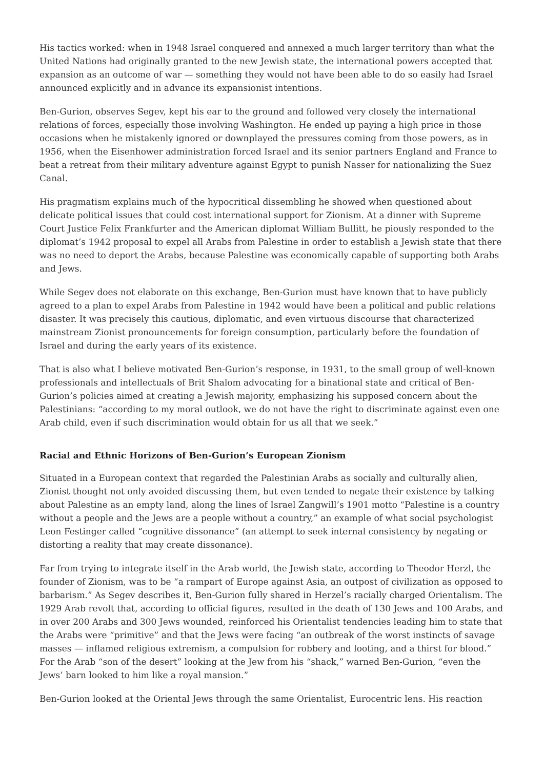His tactics worked: when in 1948 Israel conquered and annexed a much larger territory than what the United Nations had originally granted to the new Jewish state, the international powers accepted that expansion as an outcome of war — something they would not have been able to do so easily had Israel announced explicitly and in advance its expansionist intentions.
Ben-Gurion, observes Segev, kept his ear to the ground and followed very closely the international relations of forces, especially those involving Washington. He ended up paying a high price in those occasions when he mistakenly ignored or downplayed the pressures coming from those powers, as in 1956, when the Eisenhower administration forced Israel and its senior partners England and France to beat a retreat from their military adventure against Egypt to punish Nasser for nationalizing the Suez Canal.
His pragmatism explains much of the hypocritical dissembling he showed when questioned about delicate political issues that could cost international support for Zionism. At a dinner with Supreme Court Justice Felix Frankfurter and the American diplomat William Bullitt, he piously responded to the diplomat’s 1942 proposal to expel all Arabs from Palestine in order to establish a Jewish state that there was no need to deport the Arabs, because Palestine was economically capable of supporting both Arabs and Jews.
While Segev does not elaborate on this exchange, Ben-Gurion must have known that to have publicly agreed to a plan to expel Arabs from Palestine in 1942 would have been a political and public relations disaster. It was precisely this cautious, diplomatic, and even virtuous discourse that characterized mainstream Zionist pronouncements for foreign consumption, particularly before the foundation of Israel and during the early years of its existence.
That is also what I believe motivated Ben-Gurion’s response, in 1931, to the small group of well-known professionals and intellectuals of Brit Shalom advocating for a binational state and critical of Ben-Gurion’s policies aimed at creating a Jewish majority, emphasizing his supposed concern about the Palestinians: “according to my moral outlook, we do not have the right to discriminate against even one Arab child, even if such discrimination would obtain for us all that we seek.”
Racial and Ethnic Horizons of Ben-Gurion’s European Zionism
Situated in a European context that regarded the Palestinian Arabs as socially and culturally alien, Zionist thought not only avoided discussing them, but even tended to negate their existence by talking about Palestine as an empty land, along the lines of Israel Zangwill’s 1901 motto “Palestine is a country without a people and the Jews are a people without a country,” an example of what social psychologist Leon Festinger called “cognitive dissonance” (an attempt to seek internal consistency by negating or distorting a reality that may create dissonance).
Far from trying to integrate itself in the Arab world, the Jewish state, according to Theodor Herzl, the founder of Zionism, was to be “a rampart of Europe against Asia, an outpost of civilization as opposed to barbarism.” As Segev describes it, Ben-Gurion fully shared in Herzel’s racially charged Orientalism. The 1929 Arab revolt that, according to official figures, resulted in the death of 130 Jews and 100 Arabs, and in over 200 Arabs and 300 Jews wounded, reinforced his Orientalist tendencies leading him to state that the Arabs were “primitive” and that the Jews were facing “an outbreak of the worst instincts of savage masses — inflamed religious extremism, a compulsion for robbery and looting, and a thirst for blood.” For the Arab “son of the desert” looking at the Jew from his “shack,” warned Ben-Gurion, “even the Jews’ barn looked to him like a royal mansion.”
Ben-Gurion looked at the Oriental Jews through the same Orientalist, Eurocentric lens. His reaction